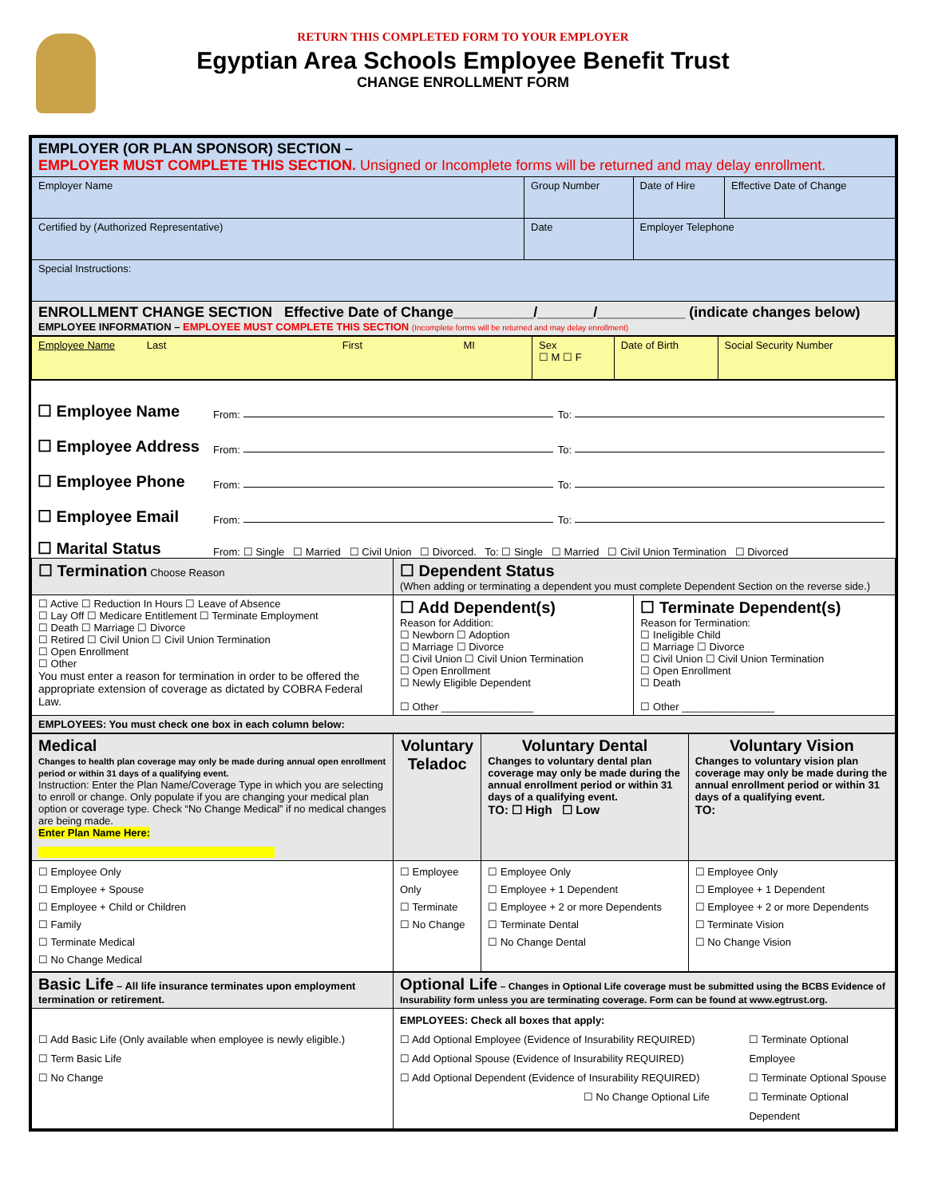RETURN THIS COMPLETED FORM TO YOUR EMPLOYER
Egyptian Area Schools Employee Benefit Trust
CHANGE ENROLLMENT FORM
| EMPLOYER (OR PLAN SPONSOR) SECTION – EMPLOYER MUST COMPLETE THIS SECTION. Unsigned or Incomplete forms will be returned and may delay enrollment. | | | |
| Employer Name | Group Number | Date of Hire | Effective Date of Change |
| Certified by (Authorized Representative) | Date | Employer Telephone | |
| Special Instructions: | | | |
| ENROLLMENT CHANGE SECTION Effective Date of Change__________/_______/___________ (indicate changes below) EMPLOYEE INFORMATION – EMPLOYEE MUST COMPLETE THIS SECTION (Incomplete forms will be returned and may delay enrollment) | | | |
| Employee Name Last First MI | Sex ☐ M ☐ F | Date of Birth | Social Security Number |
☐ Employee Name From: To:
☐ Employee Address From: To:
☐ Employee Phone From: To:
☐ Employee Email From: To:
☐ Marital Status From: ☐ Single ☐ Married ☐ Civil Union ☐ Divorced. To: ☐ Single ☐ Married ☐ Civil Union Termination ☐ Divorced
| ☐ Termination Choose Reason | ☐ Dependent Status (When adding or terminating a dependent you must complete Dependent Section on the reverse side.) | |
| ☐ Active ☐ Reduction In Hours ☐ Leave of Absence ☐ Lay Off ☐ Medicare Entitlement ☐ Terminate Employment ☐ Death ☐ Marriage ☐ Divorce ☐ Retired ☐ Civil Union ☐ Civil Union Termination ☐ Open Enrollment ☐ Other You must enter a reason for termination in order to be offered the appropriate extension of coverage as dictated by COBRA Federal Law. | ☐ Add Dependent(s) Reason for Addition: ☐ Newborn ☐ Adoption ☐ Marriage ☐ Divorce ☐ Civil Union ☐ Civil Union Termination ☐ Open Enrollment ☐ Newly Eligible Dependent ☐ Other ________________ | ☐ Terminate Dependent(s) Reason for Termination: ☐ Ineligible Child ☐ Marriage ☐ Divorce ☐ Civil Union ☐ Civil Union Termination ☐ Open Enrollment ☐ Death ☐ Other ________________ |
| EMPLOYEES: You must check one box in each column below: | | |
| Medical Changes to health plan coverage may only be made during annual open enrollment period or within 31 days of a qualifying event. Instruction: Enter the Plan Name/Coverage Type in which you are selecting to enroll or change. Only populate if you are changing your medical plan option or coverage type. Check “No Change Medical” if no medical changes are being made. Enter Plan Name Here: | Voluntary Teladoc | Voluntary Dental Changes to voluntary dental plan coverage may only be made during the annual enrollment period or within 31 days of a qualifying event. TO: ☐ High ☐ Low | Voluntary Vision Changes to voluntary vision plan coverage may only be made during the annual enrollment period or within 31 days of a qualifying event. TO: |
| ☐ Employee Only ☐ Employee + Spouse ☐ Employee + Child or Children ☐ Family ☐ Terminate Medical ☐ No Change Medical | ☐ Employee Only ☐ Terminate ☐ No Change | ☐ Employee Only ☐ Employee + 1 Dependent ☐ Employee + 2 or more Dependents ☐ Terminate Dental ☐ No Change Dental | ☐ Employee Only ☐ Employee + 1 Dependent ☐ Employee + 2 or more Dependents ☐ Terminate Vision ☐ No Change Vision |
| Basic Life – All life insurance terminates upon employment termination or retirement. | Optional Life – Changes in Optional Life coverage must be submitted using the BCBS Evidence of Insurability form unless you are terminating coverage. Form can be found at www.egtrust.org. | |
| ☐ Add Basic Life (Only available when employee is newly eligible.) ☐ Term Basic Life ☐ No Change | EMPLOYEES: Check all boxes that apply: ☐ Add Optional Employee (Evidence of Insurability REQUIRED) ☐ Add Optional Spouse (Evidence of Insurability REQUIRED) ☐ Add Optional Dependent (Evidence of Insurability REQUIRED) ☐ No Change Optional Life | ☐ Terminate Optional Employee ☐ Terminate Optional Spouse ☐ Terminate Optional Dependent |